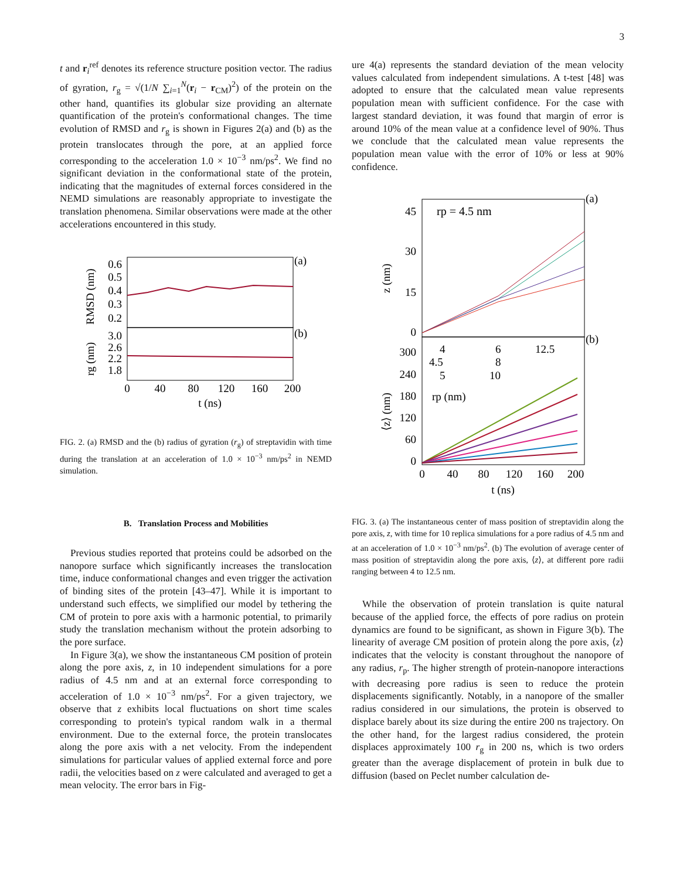3
t and r<sub>i</sub><sup>ref</sup> denotes its reference structure position vector. The radius of gyration, r<sub>g</sub> = √(1/N ∑<sub>i=1</sub><sup>N</sup>(r<sub>i</sub> − r<sub>CM</sub>)<sup>2</sup>) of the protein on the other hand, quantifies its globular size providing an alternate quantification of the protein's conformational changes. The time evolution of RMSD and r<sub>g</sub> is shown in Figures 2(a) and (b) as the protein translocates through the pore, at an applied force corresponding to the acceleration 1.0 × 10<sup>−3</sup> nm/ps<sup>2</sup>. We find no significant deviation in the conformational state of the protein, indicating that the magnitudes of external forces considered in the NEMD simulations are reasonably appropriate to investigate the translation phenomena. Similar observations were made at the other accelerations encountered in this study.
0.6
0.5
0.4
0.3
0.2
3.0
2.6
2.2
1.8
0
40
80
120
160
200
t (ns)
(a)
(b)
RMSD (nm)
rg (nm)
FIG. 2. (a) RMSD and the (b) radius of gyration (r<sub>g</sub>) of streptavidin with time during the translation at an acceleration of 1.0 × 10<sup>−3</sup> nm/ps<sup>2</sup> in NEMD simulation.
B. Translation Process and Mobilities
Previous studies reported that proteins could be adsorbed on the nanopore surface which significantly increases the translocation time, induce conformational changes and even trigger the activation of binding sites of the protein [43–47]. While it is important to understand such effects, we simplified our model by tethering the CM of protein to pore axis with a harmonic potential, to primarily study the translation mechanism without the protein adsorbing to the pore surface.
In Figure 3(a), we show the instantaneous CM position of protein along the pore axis, z, in 10 independent simulations for a pore radius of 4.5 nm and at an external force corresponding to acceleration of 1.0 × 10<sup>−3</sup> nm/ps<sup>2</sup>. For a given trajectory, we observe that z exhibits local fluctuations on short time scales corresponding to protein's typical random walk in a thermal environment. Due to the external force, the protein translocates along the pore axis with a net velocity. From the independent simulations for particular values of applied external force and pore radii, the velocities based on z were calculated and averaged to get a mean velocity. The error bars in Fig-
ure 4(a) represents the standard deviation of the mean velocity values calculated from independent simulations. A t-test [48] was adopted to ensure that the calculated mean value represents population mean with sufficient confidence. For the case with largest standard deviation, it was found that margin of error is around 10% of the mean value at a confidence level of 90%. Thus we conclude that the calculated mean value represents the population mean value with the error of 10% or less at 90% confidence.
45
30
15
0
300
240
180
120
60
0
0
40
80
120
160
200
t (ns)
rp = 4.5 nm
(a)
(b)
4
4.5
5
6
8
10
12.5
rp (nm)
z (nm)
⟨z⟩ (nm)
FIG. 3. (a) The instantaneous center of mass position of streptavidin along the pore axis, z, with time for 10 replica simulations for a pore radius of 4.5 nm and at an acceleration of 1.0 × 10<sup>−3</sup> nm/ps<sup>2</sup>. (b) The evolution of average center of mass position of streptavidin along the pore axis, ⟨z⟩, at different pore radii ranging between 4 to 12.5 nm.
While the observation of protein translation is quite natural because of the applied force, the effects of pore radius on protein dynamics are found to be significant, as shown in Figure 3(b). The linearity of average CM position of protein along the pore axis, ⟨z⟩ indicates that the velocity is constant throughout the nanopore of any radius, r<sub>p</sub>. The higher strength of protein-nanopore interactions with decreasing pore radius is seen to reduce the protein displacements significantly. Notably, in a nanopore of the smaller radius considered in our simulations, the protein is observed to displace barely about its size during the entire 200 ns trajectory. On the other hand, for the largest radius considered, the protein displaces approximately 100 r<sub>g</sub> in 200 ns, which is two orders greater than the average displacement of protein in bulk due to diffusion (based on Peclet number calculation de-